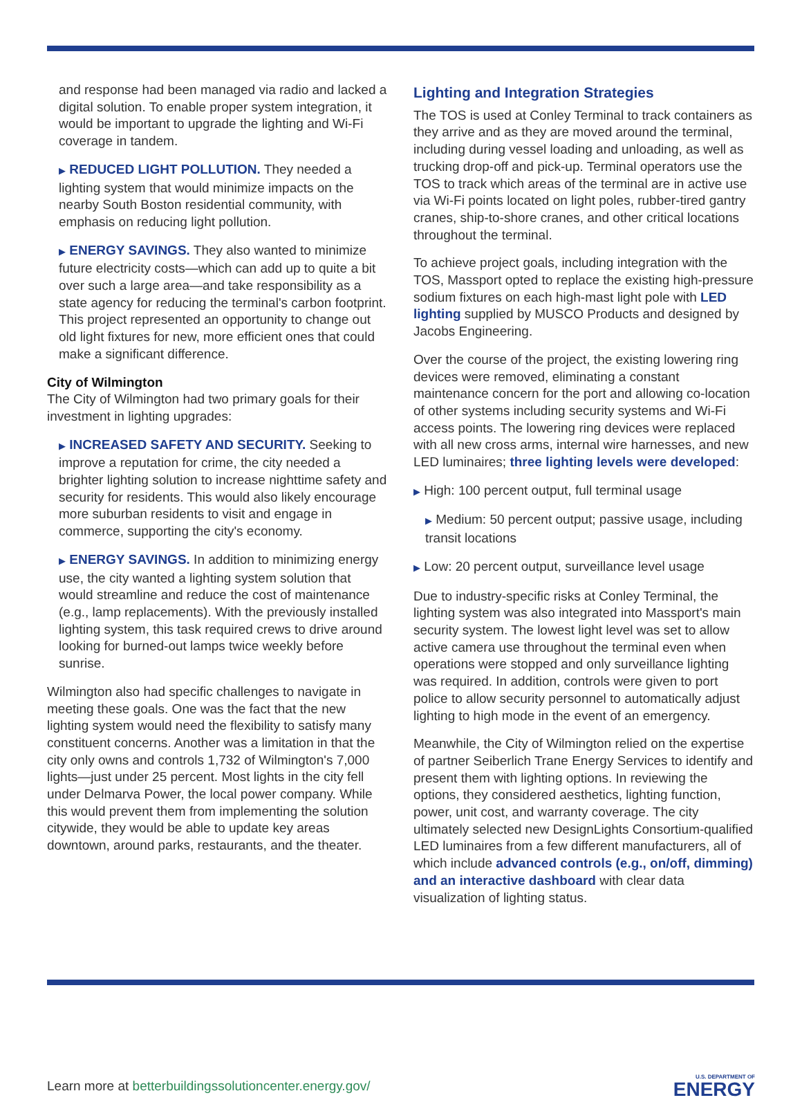and response had been managed via radio and lacked a digital solution. To enable proper system integration, it would be important to upgrade the lighting and Wi-Fi coverage in tandem.
▶ REDUCED LIGHT POLLUTION. They needed a lighting system that would minimize impacts on the nearby South Boston residential community, with emphasis on reducing light pollution.
▶ ENERGY SAVINGS. They also wanted to minimize future electricity costs—which can add up to quite a bit over such a large area—and take responsibility as a state agency for reducing the terminal's carbon footprint. This project represented an opportunity to change out old light fixtures for new, more efficient ones that could make a significant difference.
City of Wilmington
The City of Wilmington had two primary goals for their investment in lighting upgrades:
▶ INCREASED SAFETY AND SECURITY. Seeking to improve a reputation for crime, the city needed a brighter lighting solution to increase nighttime safety and security for residents. This would also likely encourage more suburban residents to visit and engage in commerce, supporting the city's economy.
▶ ENERGY SAVINGS. In addition to minimizing energy use, the city wanted a lighting system solution that would streamline and reduce the cost of maintenance (e.g., lamp replacements). With the previously installed lighting system, this task required crews to drive around looking for burned-out lamps twice weekly before sunrise.
Wilmington also had specific challenges to navigate in meeting these goals. One was the fact that the new lighting system would need the flexibility to satisfy many constituent concerns. Another was a limitation in that the city only owns and controls 1,732 of Wilmington's 7,000 lights—just under 25 percent. Most lights in the city fell under Delmarva Power, the local power company. While this would prevent them from implementing the solution citywide, they would be able to update key areas downtown, around parks, restaurants, and the theater.
Lighting and Integration Strategies
The TOS is used at Conley Terminal to track containers as they arrive and as they are moved around the terminal, including during vessel loading and unloading, as well as trucking drop-off and pick-up. Terminal operators use the TOS to track which areas of the terminal are in active use via Wi-Fi points located on light poles, rubber-tired gantry cranes, ship-to-shore cranes, and other critical locations throughout the terminal.
To achieve project goals, including integration with the TOS, Massport opted to replace the existing high-pressure sodium fixtures on each high-mast light pole with LED lighting supplied by MUSCO Products and designed by Jacobs Engineering.
Over the course of the project, the existing lowering ring devices were removed, eliminating a constant maintenance concern for the port and allowing co-location of other systems including security systems and Wi-Fi access points. The lowering ring devices were replaced with all new cross arms, internal wire harnesses, and new LED luminaires; three lighting levels were developed:
▶ High: 100 percent output, full terminal usage
▶ Medium: 50 percent output; passive usage, including transit locations
▶ Low: 20 percent output, surveillance level usage
Due to industry-specific risks at Conley Terminal, the lighting system was also integrated into Massport's main security system. The lowest light level was set to allow active camera use throughout the terminal even when operations were stopped and only surveillance lighting was required. In addition, controls were given to port police to allow security personnel to automatically adjust lighting to high mode in the event of an emergency.
Meanwhile, the City of Wilmington relied on the expertise of partner Seiberlich Trane Energy Services to identify and present them with lighting options. In reviewing the options, they considered aesthetics, lighting function, power, unit cost, and warranty coverage. The city ultimately selected new DesignLights Consortium-qualified LED luminaires from a few different manufacturers, all of which include advanced controls (e.g., on/off, dimming) and an interactive dashboard with clear data visualization of lighting status.
Learn more at betterbuildingssolutioncenter.energy.gov/
U.S. DEPARTMENT OF
ENERGY